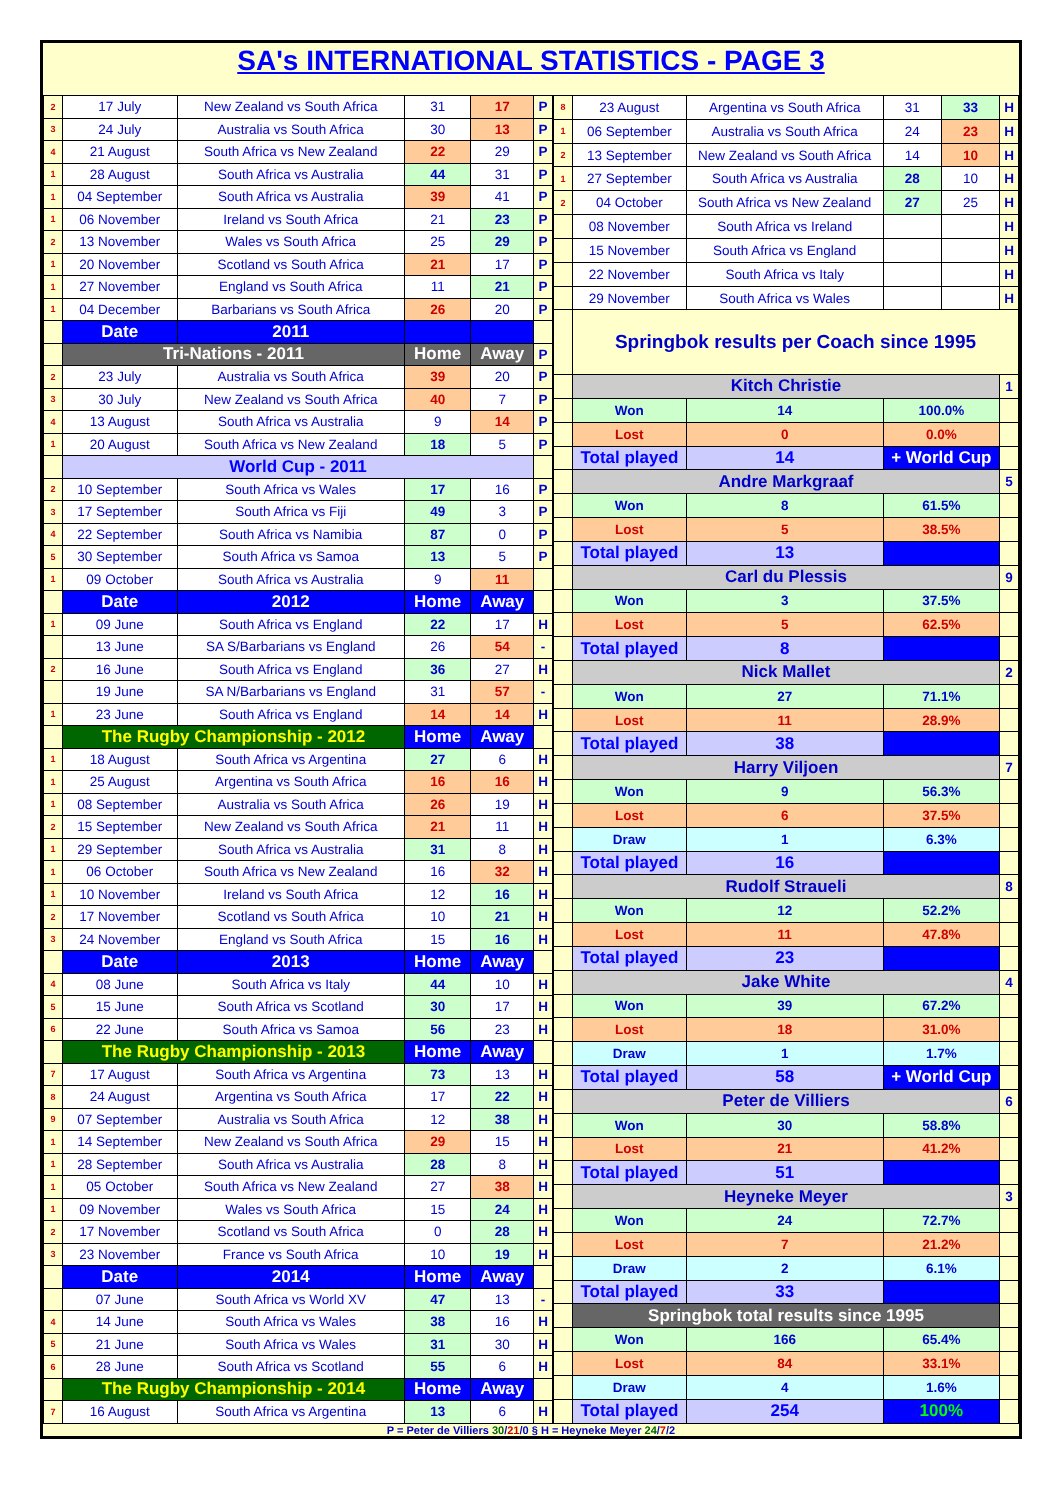SA's INTERNATIONAL STATISTICS - PAGE 3
| 2 | 17 July | New Zealand vs South Africa | 31 | 17 | P |
| 3 | 24 July | Australia vs South Africa | 30 | 13 | P |
| 4 | 21 August | South Africa vs New Zealand | 22 | 29 | P |
| 1 | 28 August | South Africa vs Australia | 44 | 31 | P |
| 1 | 04 September | South Africa vs Australia | 39 | 41 | P |
| 1 | 06 November | Ireland vs South Africa | 21 | 23 | P |
| 2 | 13 November | Wales vs South Africa | 25 | 29 | P |
| 1 | 20 November | Scotland vs South Africa | 21 | 17 | P |
| 1 | 27 November | England vs South Africa | 11 | 21 | P |
| 1 | 04 December | Barbarians vs South Africa | 26 | 20 | P |
| | Date | 2011 | | | |
| | Tri-Nations - 2011 | | Home | Away | P |
| 2 | 23 July | Australia vs South Africa | 39 | 20 | P |
| 3 | 30 July | New Zealand vs South Africa | 40 | 7 | P |
| 4 | 13 August | South Africa vs Australia | 9 | 14 | P |
| 1 | 20 August | South Africa vs New Zealand | 18 | 5 | P |
| | World Cup - 2011 | | | | |
| 2 | 10 September | South Africa vs Wales | 17 | 16 | P |
| 3 | 17 September | South Africa vs Fiji | 49 | 3 | P |
| 4 | 22 September | South Africa vs Namibia | 87 | 0 | P |
| 5 | 30 September | South Africa vs Samoa | 13 | 5 | P |
| 1 | 09 October | South Africa vs Australia | 9 | 11 | |
| | Date | 2012 | Home | Away | |
| 1 | 09 June | South Africa vs England | 22 | 17 | H |
| | 13 June | SA S/Barbarians vs England | 26 | 54 | - |
| 2 | 16 June | South Africa vs England | 36 | 27 | H |
| | 19 June | SA N/Barbarians vs England | 31 | 57 | - |
| 1 | 23 June | South Africa vs England | 14 | 14 | H |
| | The Rugby Championship - 2012 | | Home | Away | |
| 1 | 18 August | South Africa vs Argentina | 27 | 6 | H |
| 1 | 25 August | Argentina vs South Africa | 16 | 16 | H |
| 1 | 08 September | Australia vs South Africa | 26 | 19 | H |
| 2 | 15 September | New Zealand vs South Africa | 21 | 11 | H |
| 1 | 29 September | South Africa vs Australia | 31 | 8 | H |
| 1 | 06 October | South Africa vs New Zealand | 16 | 32 | H |
| 1 | 10 November | Ireland vs South Africa | 12 | 16 | H |
| 2 | 17 November | Scotland vs South Africa | 10 | 21 | H |
| 3 | 24 November | England vs South Africa | 15 | 16 | H |
| | Date | 2013 | Home | Away | |
| 4 | 08 June | South Africa vs Italy | 44 | 10 | H |
| 5 | 15 June | South Africa vs Scotland | 30 | 17 | H |
| 6 | 22 June | South Africa vs Samoa | 56 | 23 | H |
| | The Rugby Championship - 2013 | | Home | Away | |
| 7 | 17 August | South Africa vs Argentina | 73 | 13 | H |
| 8 | 24 August | Argentina vs South Africa | 17 | 22 | H |
| 9 | 07 September | Australia vs South Africa | 12 | 38 | H |
| 1 | 14 September | New Zealand vs South Africa | 29 | 15 | H |
| 1 | 28 September | South Africa vs Australia | 28 | 8 | H |
| 1 | 05 October | South Africa vs New Zealand | 27 | 38 | H |
| 1 | 09 November | Wales vs South Africa | 15 | 24 | H |
| 2 | 17 November | Scotland vs South Africa | 0 | 28 | H |
| 3 | 23 November | France vs South Africa | 10 | 19 | H |
| | Date | 2014 | Home | Away | |
| | 07 June | South Africa vs World XV | 47 | 13 | - |
| 4 | 14 June | South Africa vs Wales | 38 | 16 | H |
| 5 | 21 June | South Africa vs Wales | 31 | 30 | H |
| 6 | 28 June | South Africa vs Scotland | 55 | 6 | H |
| | The Rugby Championship - 2014 | | Home | Away | |
| 7 | 16 August | South Africa vs Argentina | 13 | 6 | H |
| 8 | 23 August | Argentina vs South Africa | 31 | 33 | H |
| 1 | 06 September | Australia vs South Africa | 24 | 23 | H |
| 2 | 13 September | New Zealand vs South Africa | 14 | 10 | H |
| 1 | 27 September | South Africa vs Australia | 28 | 10 | H |
| 2 | 04 October | South Africa vs New Zealand | 27 | 25 | H |
| | 08 November | South Africa vs Ireland | | | H |
| | 15 November | South Africa vs England | | | H |
| | 22 November | South Africa vs Italy | | | H |
| | 29 November | South Africa vs Wales | | | H |
| | Springbok results per Coach since 1995 | | | | |
| | Kitch Christie | | | | 1 |
| | Won | 14 | 100.0% | | |
| | Lost | 0 | 0.0% | | |
| | Total played | 14 | + World Cup | | |
| | Andre Markgraaf | | | | 5 |
| | Won | 8 | 61.5% | | |
| | Lost | 5 | 38.5% | | |
| | Total played | 13 | | | |
| | Carl du Plessis | | | | 9 |
| | Won | 3 | 37.5% | | |
| | Lost | 5 | 62.5% | | |
| | Total played | 8 | | | |
| | Nick Mallet | | | | 2 |
| | Won | 27 | 71.1% | | |
| | Lost | 11 | 28.9% | | |
| | Total played | 38 | | | |
| | Harry Viljoen | | | | 7 |
| | Won | 9 | 56.3% | | |
| | Lost | 6 | 37.5% | | |
| | Draw | 1 | 6.3% | | |
| | Total played | 16 | | | |
| | Rudolf Straueli | | | | 8 |
| | Won | 12 | 52.2% | | |
| | Lost | 11 | 47.8% | | |
| | Total played | 23 | | | |
| | Jake White | | | | 4 |
| | Won | 39 | 67.2% | | |
| | Lost | 18 | 31.0% | | |
| | Draw | 1 | 1.7% | | |
| | Total played | 58 | + World Cup | | |
| | Peter de Villiers | | | | 6 |
| | Won | 30 | 58.8% | | |
| | Lost | 21 | 41.2% | | |
| | Total played | 51 | | | |
| | Heyneke Meyer | | | | 3 |
| | Won | 24 | 72.7% | | |
| | Lost | 7 | 21.2% | | |
| | Draw | 2 | 6.1% | | |
| | Total played | 33 | | | |
| | Springbok total results since 1995 | | | | |
| | Won | 166 | 65.4% | | |
| | Lost | 84 | 33.1% | | |
| | Draw | 4 | 1.6% | | |
| | Total played | 254 | 100% | | |
P = Peter de Villiers 30/21/0 § H = Heyneke Meyer 24/7/2